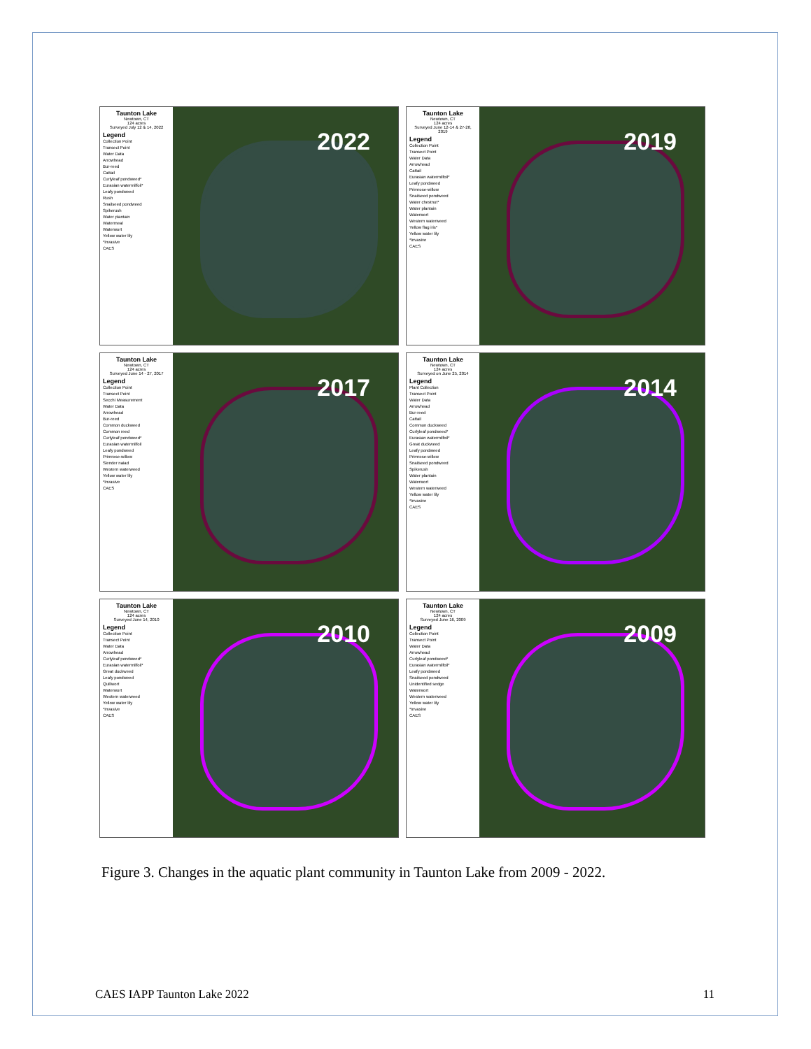Taunton Lake
Newtown, CT
124 acres
Surveyed July 12 & 14, 2022
Legend
Collection Point
Transect Point
Water Data
Arrowhead
Bur-reed
Cattail
Curlyleaf pondweed*
Eurasian watermilfoil*
Leafy pondweed
Rush
Snailseed pondweed
Spikerush
Water plantain
Watermeal
Waterwort
Yellow water lily
*Invasive
CAES
2022
Taunton Lake
Newtown, CT
124 acres
Surveyed June 12-14 & 27-28, 2019
Legend
Collection Point
Transect Point
Water Data
Arrowhead
Cattail
Eurasian watermilfoil*
Leafy pondweed
Primrose-willow
Snailseed pondweed
Water chestnut*
Water plantain
Waterwort
Western waterweed
Yellow flag iris*
Yellow water lily
*Invasive
CAES
2019
Taunton Lake
Newtown, CT
124 acres
Surveyed June 14 - 27, 2017
Legend
Collection Point
Transect Point
Secchi Measurement
Water Data
Arrowhead
Bur-reed
Common duckweed
Common reed
Curlyleaf pondweed*
Eurasian watermilfoil
Leafy pondweed
Primrose-willow
Slender naiad
Western waterweed
Yellow water lily
*Invasive
CAES
2017
Taunton Lake
Newtown, CT
124 acres
Surveyed on June 25, 2014
Legend
Plant Collection
Transect Point
Water Data
Arrowhead
Bur-reed
Cattail
Common duckweed
Curlyleaf pondweed*
Eurasian watermilfoil*
Great duckweed
Leafy pondweed
Primrose-willow
Snailseed pondweed
Spikerush
Water plantain
Waterwort
Western waterweed
Yellow water lily
*Invasive
CAES
2014
Taunton Lake
Newtown, CT
124 acres
Surveyed June 14, 2010
Legend
Collection Point
Transect Point
Water Data
Arrowhead
Curlyleaf pondweed*
Eurasian watermilfoil*
Great duckweed
Leafy pondweed
Quillwort
Waterwort
Western waterweed
Yellow water lily
*Invasive
CAES
2010
Taunton Lake
Newtown, CT
124 acres
Surveyed June 16, 2009
Legend
Collection Point
Transect Point
Water Data
Arrowhead
Curlyleaf pondweed*
Eurasian watermilfoil*
Leafy pondweed
Snailseed pondweed
Unidentified sedge
Waterwort
Western waterweed
Yellow water lily
*Invasive
CAES
2009
Figure 3. Changes in the aquatic plant community in Taunton Lake from 2009 - 2022.
CAES IAPP Taunton Lake 2022 11